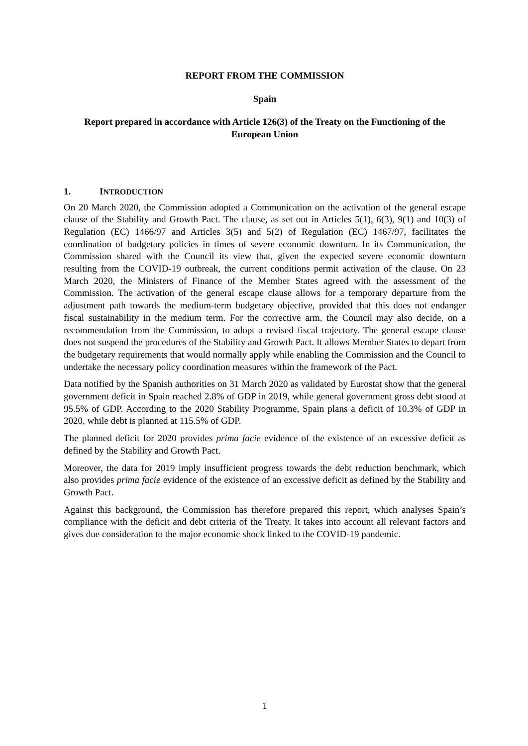REPORT FROM THE COMMISSION
Spain
Report prepared in accordance with Article 126(3) of the Treaty on the Functioning of the European Union
1. INTRODUCTION
On 20 March 2020, the Commission adopted a Communication on the activation of the general escape clause of the Stability and Growth Pact. The clause, as set out in Articles 5(1), 6(3), 9(1) and 10(3) of Regulation (EC) 1466/97 and Articles 3(5) and 5(2) of Regulation (EC) 1467/97, facilitates the coordination of budgetary policies in times of severe economic downturn. In its Communication, the Commission shared with the Council its view that, given the expected severe economic downturn resulting from the COVID-19 outbreak, the current conditions permit activation of the clause. On 23 March 2020, the Ministers of Finance of the Member States agreed with the assessment of the Commission. The activation of the general escape clause allows for a temporary departure from the adjustment path towards the medium-term budgetary objective, provided that this does not endanger fiscal sustainability in the medium term. For the corrective arm, the Council may also decide, on a recommendation from the Commission, to adopt a revised fiscal trajectory. The general escape clause does not suspend the procedures of the Stability and Growth Pact. It allows Member States to depart from the budgetary requirements that would normally apply while enabling the Commission and the Council to undertake the necessary policy coordination measures within the framework of the Pact.
Data notified by the Spanish authorities on 31 March 2020 as validated by Eurostat show that the general government deficit in Spain reached 2.8% of GDP in 2019, while general government gross debt stood at 95.5% of GDP. According to the 2020 Stability Programme, Spain plans a deficit of 10.3% of GDP in 2020, while debt is planned at 115.5% of GDP.
The planned deficit for 2020 provides prima facie evidence of the existence of an excessive deficit as defined by the Stability and Growth Pact.
Moreover, the data for 2019 imply insufficient progress towards the debt reduction benchmark, which also provides prima facie evidence of the existence of an excessive deficit as defined by the Stability and Growth Pact.
Against this background, the Commission has therefore prepared this report, which analyses Spain’s compliance with the deficit and debt criteria of the Treaty. It takes into account all relevant factors and gives due consideration to the major economic shock linked to the COVID-19 pandemic.
1